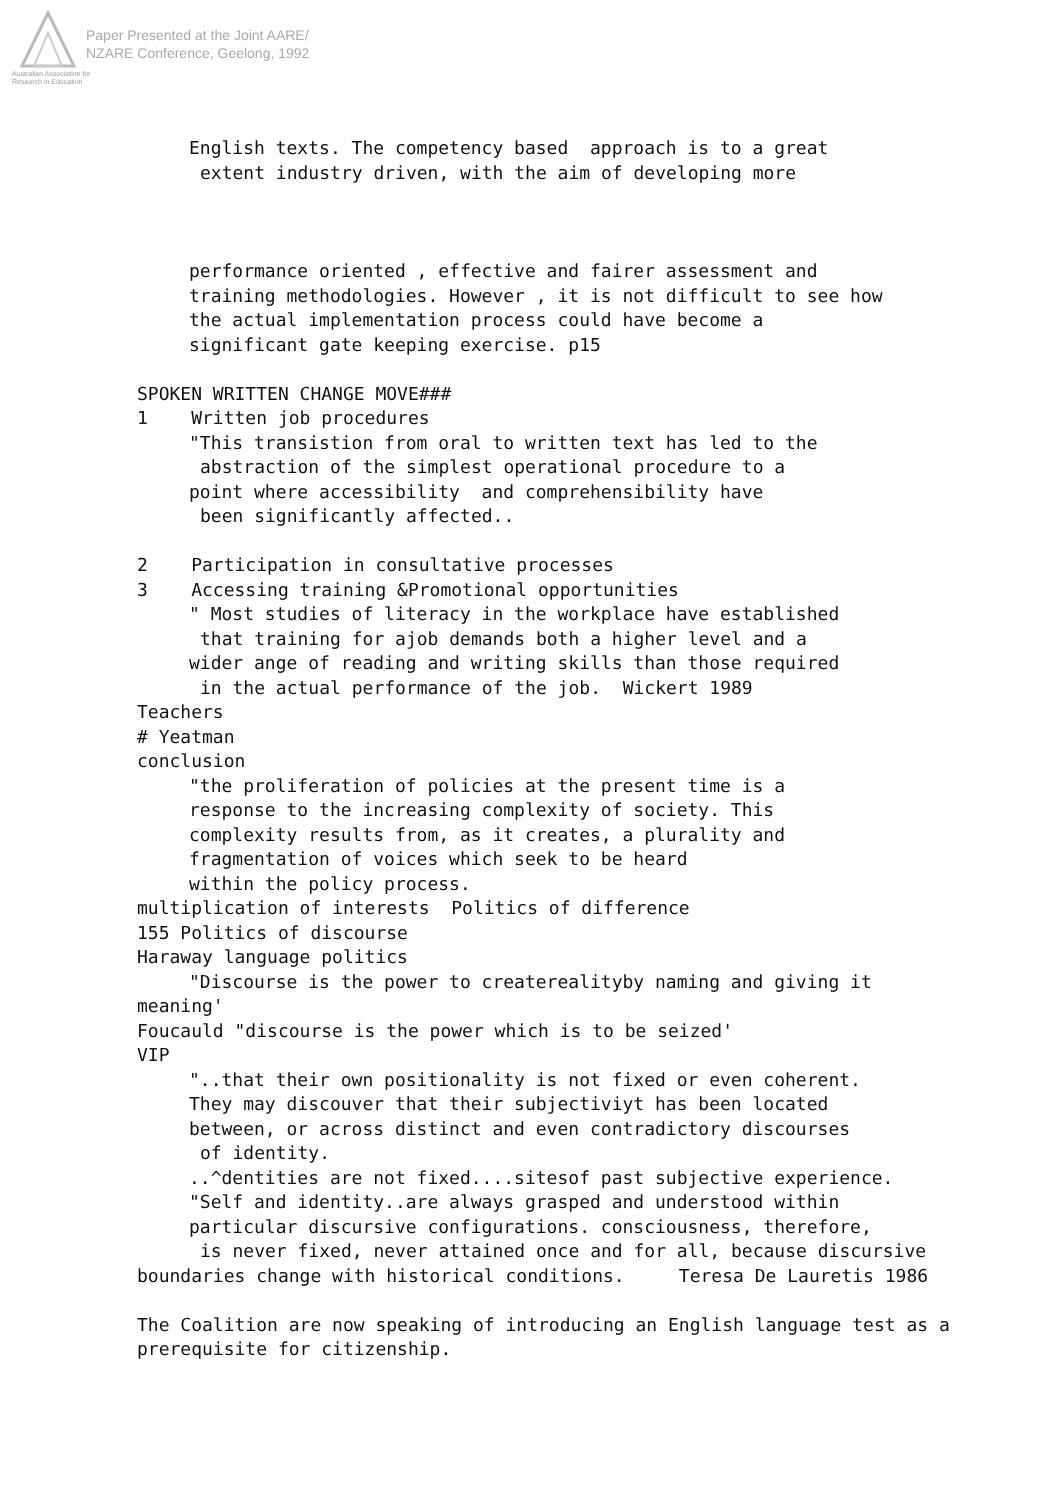Australian Association for Research in Education
Paper Presented at the Joint AARE/
NZARE Conference, Geelong, 1992
English texts. The competency based approach is to a great
extent industry driven, with the aim of developing more
performance oriented , effective and fairer assessment and
training methodologies. However , it is not difficult to see how
the actual implementation process could have become a
significant gate keeping exercise. p15
SPOKEN WRITTEN CHANGE MOVE###
1 Written job procedures
"This transistion from oral to written text has led to the
abstraction of the simplest operational procedure to a
point where accessibility and comprehensibility have
been significantly affected..
2 Participation in consultative processes
3 Accessing training &Promotional opportunities
" Most studies of literacy in the workplace have established
that training for ajob demands both a higher level and a
wider ange of reading and writing skills than those required
in the actual performance of the job. Wickert 1989
Teachers
# Yeatman
conclusion
"the proliferation of policies at the present time is a
response to the increasing complexity of society. This
complexity results from, as it creates, a plurality and
fragmentation of voices which seek to be heard
within the policy process.
multiplication of interests Politics of difference
155 Politics of discourse
Haraway language politics
"Discourse is the power to createrealityby naming and giving it
meaning'
Foucauld "discourse is the power which is to be seized'
VIP
"..that their own positionality is not fixed or even coherent.
They may discouver that their subjectiviyt has been located
between, or across distinct and even contradictory discourses
of identity.
..^dentities are not fixed....sitesof past subjective experience.
"Self and identity..are always grasped and understood within
particular discursive configurations. consciousness, therefore,
is never fixed, never attained once and for all, because discursive
boundaries change with historical conditions. Teresa De Lauretis 1986
The Coalition are now speaking of introducing an English language test as a
prerequisite for citizenship.